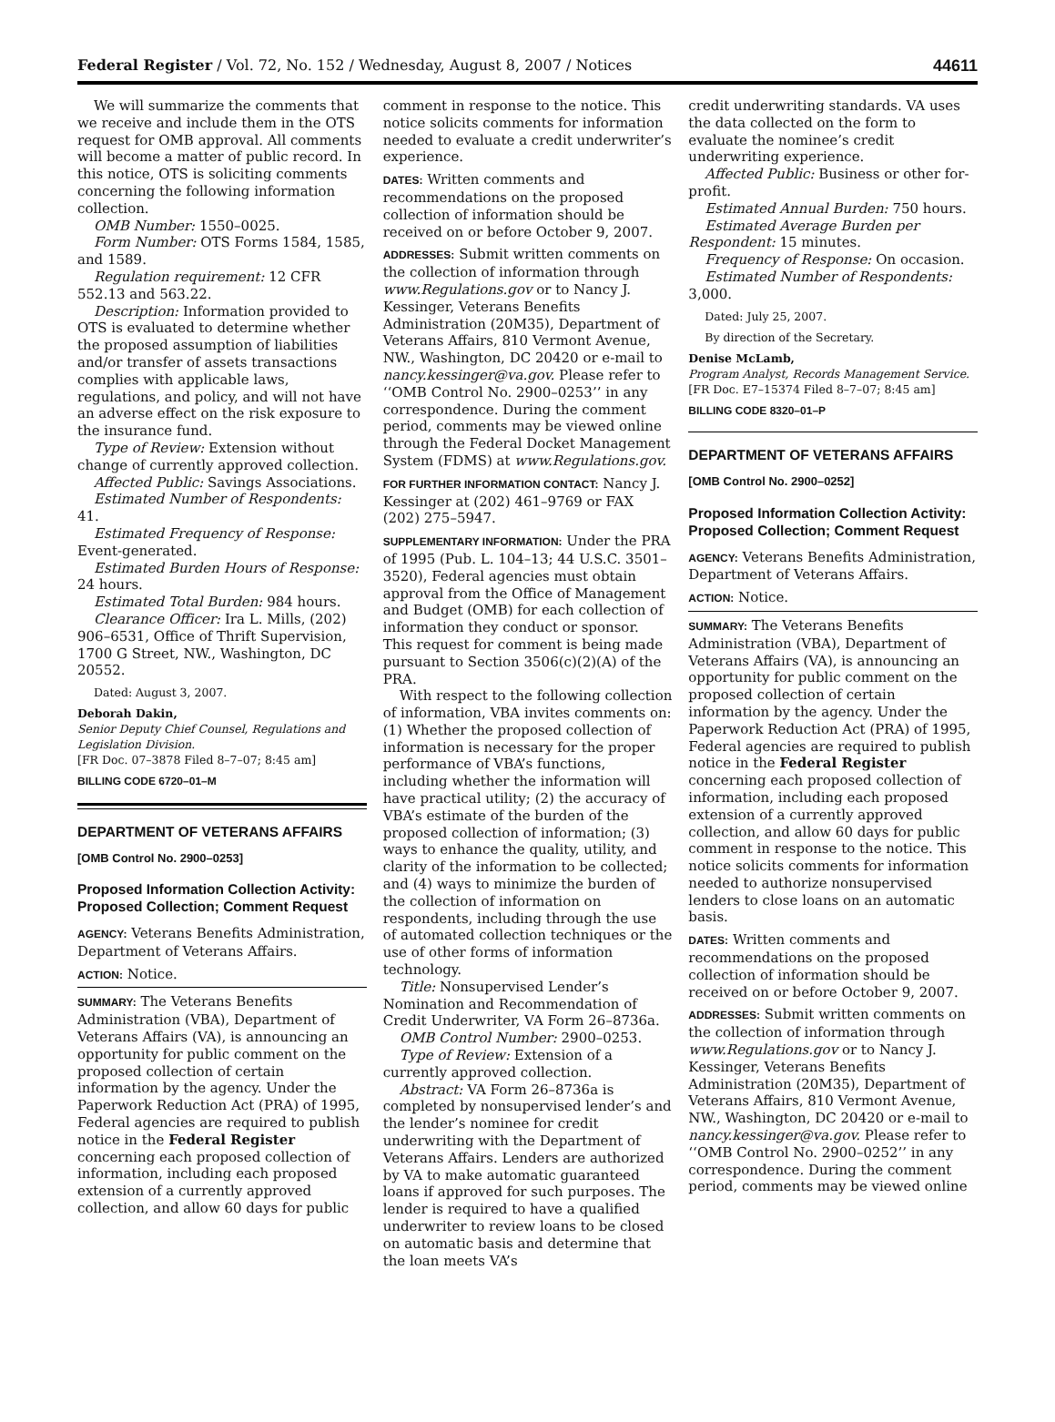Federal Register / Vol. 72, No. 152 / Wednesday, August 8, 2007 / Notices 44611
We will summarize the comments that we receive and include them in the OTS request for OMB approval. All comments will become a matter of public record. In this notice, OTS is soliciting comments concerning the following information collection.
OMB Number: 1550–0025.
Form Number: OTS Forms 1584, 1585, and 1589.
Regulation requirement: 12 CFR 552.13 and 563.22.
Description: Information provided to OTS is evaluated to determine whether the proposed assumption of liabilities and/or transfer of assets transactions complies with applicable laws, regulations, and policy, and will not have an adverse effect on the risk exposure to the insurance fund.
Type of Review: Extension without change of currently approved collection.
Affected Public: Savings Associations.
Estimated Number of Respondents: 41.
Estimated Frequency of Response: Event-generated.
Estimated Burden Hours of Response: 24 hours.
Estimated Total Burden: 984 hours.
Clearance Officer: Ira L. Mills, (202) 906–6531, Office of Thrift Supervision, 1700 G Street, NW., Washington, DC 20552.
Dated: August 3, 2007.
Deborah Dakin,
Senior Deputy Chief Counsel, Regulations and Legislation Division.
[FR Doc. 07–3878 Filed 8–7–07; 8:45 am]
BILLING CODE 6720–01–M
DEPARTMENT OF VETERANS AFFAIRS
[OMB Control No. 2900–0253]
Proposed Information Collection Activity: Proposed Collection; Comment Request
AGENCY: Veterans Benefits Administration, Department of Veterans Affairs.
ACTION: Notice.
SUMMARY: The Veterans Benefits Administration (VBA), Department of Veterans Affairs (VA), is announcing an opportunity for public comment on the proposed collection of certain information by the agency. Under the Paperwork Reduction Act (PRA) of 1995, Federal agencies are required to publish notice in the Federal Register concerning each proposed collection of information, including each proposed extension of a currently approved collection, and allow 60 days for public
comment in response to the notice. This notice solicits comments for information needed to evaluate a credit underwriter’s experience.
DATES: Written comments and recommendations on the proposed collection of information should be received on or before October 9, 2007.
ADDRESSES: Submit written comments on the collection of information through www.Regulations.gov or to Nancy J. Kessinger, Veterans Benefits Administration (20M35), Department of Veterans Affairs, 810 Vermont Avenue, NW., Washington, DC 20420 or e-mail to nancy.kessinger@va.gov. Please refer to ‘‘OMB Control No. 2900–0253’’ in any correspondence. During the comment period, comments may be viewed online through the Federal Docket Management System (FDMS) at www.Regulations.gov.
FOR FURTHER INFORMATION CONTACT: Nancy J. Kessinger at (202) 461–9769 or FAX (202) 275–5947.
SUPPLEMENTARY INFORMATION: Under the PRA of 1995 (Pub. L. 104–13; 44 U.S.C. 3501–3520), Federal agencies must obtain approval from the Office of Management and Budget (OMB) for each collection of information they conduct or sponsor. This request for comment is being made pursuant to Section 3506(c)(2)(A) of the PRA.
With respect to the following collection of information, VBA invites comments on: (1) Whether the proposed collection of information is necessary for the proper performance of VBA’s functions, including whether the information will have practical utility; (2) the accuracy of VBA’s estimate of the burden of the proposed collection of information; (3) ways to enhance the quality, utility, and clarity of the information to be collected; and (4) ways to minimize the burden of the collection of information on respondents, including through the use of automated collection techniques or the use of other forms of information technology.
Title: Nonsupervised Lender’s Nomination and Recommendation of Credit Underwriter, VA Form 26–8736a.
OMB Control Number: 2900–0253.
Type of Review: Extension of a currently approved collection.
Abstract: VA Form 26–8736a is completed by nonsupervised lender’s and the lender’s nominee for credit underwriting with the Department of Veterans Affairs. Lenders are authorized by VA to make automatic guaranteed loans if approved for such purposes. The lender is required to have a qualified underwriter to review loans to be closed on automatic basis and determine that the loan meets VA’s
credit underwriting standards. VA uses the data collected on the form to evaluate the nominee’s credit underwriting experience.
Affected Public: Business or other for-profit.
Estimated Annual Burden: 750 hours.
Estimated Average Burden per Respondent: 15 minutes.
Frequency of Response: On occasion.
Estimated Number of Respondents: 3,000.
Dated: July 25, 2007.
By direction of the Secretary.
Denise McLamb,
Program Analyst, Records Management Service.
[FR Doc. E7–15374 Filed 8–7–07; 8:45 am]
BILLING CODE 8320–01–P
DEPARTMENT OF VETERANS AFFAIRS
[OMB Control No. 2900–0252]
Proposed Information Collection Activity: Proposed Collection; Comment Request
AGENCY: Veterans Benefits Administration, Department of Veterans Affairs.
ACTION: Notice.
SUMMARY: The Veterans Benefits Administration (VBA), Department of Veterans Affairs (VA), is announcing an opportunity for public comment on the proposed collection of certain information by the agency. Under the Paperwork Reduction Act (PRA) of 1995, Federal agencies are required to publish notice in the Federal Register concerning each proposed collection of information, including each proposed extension of a currently approved collection, and allow 60 days for public comment in response to the notice. This notice solicits comments for information needed to authorize nonsupervised lenders to close loans on an automatic basis.
DATES: Written comments and recommendations on the proposed collection of information should be received on or before October 9, 2007.
ADDRESSES: Submit written comments on the collection of information through www.Regulations.gov or to Nancy J. Kessinger, Veterans Benefits Administration (20M35), Department of Veterans Affairs, 810 Vermont Avenue, NW., Washington, DC 20420 or e-mail to nancy.kessinger@va.gov. Please refer to ‘‘OMB Control No. 2900–0252’’ in any correspondence. During the comment period, comments may be viewed online